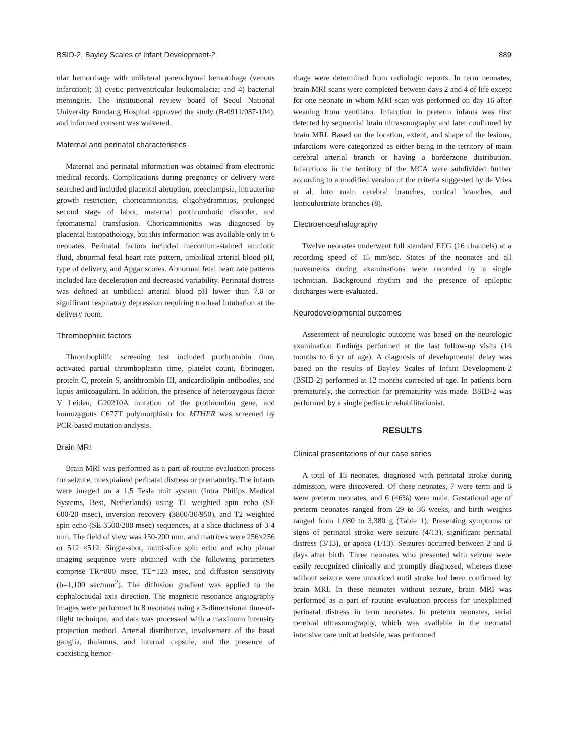BSID-2, Bayley Scales of Infant Development-2 889
ular hemorrhage with unilateral parenchymal hemorrhage (venous infarction); 3) cystic periventricular leukomalacia; and 4) bacterial meningitis. The institutional review board of Seoul National University Bundang Hospital approved the study (B-0911/087-104), and informed consent was waivered.
Maternal and perinatal characteristics
Maternal and perinatal information was obtained from electronic medical records. Complications during pregnancy or delivery were searched and included placental abruption, preeclampsia, intrauterine growth restriction, chorioamnionitis, oligohydramnios, prolonged second stage of labor, maternal prothrombotic disorder, and fetomaternal transfusion. Chorioamnionitis was diagnosed by placental histopathology, but this information was available only in 6 neonates. Perinatal factors included meconium-stained amniotic fluid, abnormal fetal heart rate pattern, umbilical arterial blood pH, type of delivery, and Apgar scores. Abnormal fetal heart rate patterns included late deceleration and decreased variability. Perinatal distress was defined as umbilical arterial blood pH lower than 7.0 or significant respiratory depression requiring tracheal intubation at the delivery room.
Thrombophilic factors
Thrombophilic screening test included prothrombin time, activated partial thromboplastin time, platelet count, fibrinogen, protein C, protein S, antithrombin III, anticardiolipin antibodies, and lupus anticoagulant. In addition, the presence of heterozygous factor V Leiden, G20210A mutation of the prothrombin gene, and homozygous C677T polymorphism for MTHFR was screened by PCR-based mutation analysis.
Brain MRI
Brain MRI was performed as a part of routine evaluation process for seizure, unexplained perinatal distress or prematurity. The infants were imaged on a 1.5 Tesla unit system (Intra Philips Medical Systems, Best, Netherlands) using T1 weighted spin echo (SE 600/20 msec), inversion recovery (3800/30/950), and T2 weighted spin echo (SE 3500/208 msec) sequences, at a slice thickness of 3-4 mm. The field of view was 150-200 mm, and matrices were 256×256 or 512 ×512. Single-shot, multi-slice spin echo and echo planar imaging sequence were obtained with the following parameters comprise TR=800 msec, TE=123 msec, and diffusion sensitivity (b=1,100 sec/mm<sup>2</sup>). The diffusion gradient was applied to the cephalocaudal axis direction. The magnetic resonance angiography images were performed in 8 neonates using a 3-dimensional time-of-flight technique, and data was processed with a maximum intensity projection method. Arterial distribution, involvement of the basal ganglia, thalamus, and internal capsule, and the presence of coexisting hemor-
rhage were determined from radiologic reports. In term neonates, brain MRI scans were completed between days 2 and 4 of life except for one neonate in whom MRI scan was performed on day 16 after weaning from ventilator. Infarction in preterm infants was first detected by sequential brain ultrasonography and later confirmed by brain MRI. Based on the location, extent, and shape of the lesions, infarctions were categorized as either being in the territory of main cerebral arterial branch or having a borderzone distribution. Infarctions in the territory of the MCA were subdivided further according to a modified version of the criteria suggested by de Vries et al. into main cerebral branches, cortical branches, and lenticulostriate branches (8).
Electroencephalography
Twelve neonates underwent full standard EEG (16 channels) at a recording speed of 15 mm/sec. States of the neonates and all movements during examinations were recorded by a single technician. Background rhythm and the presence of epileptic discharges were evaluated.
Neurodevelopmental outcomes
Assessment of neurologic outcome was based on the neurologic examination findings performed at the last follow-up visits (14 months to 6 yr of age). A diagnosis of developmental delay was based on the results of Bayley Scales of Infant Development-2 (BSID-2) performed at 12 months corrected of age. In patients born prematurely, the correction for prematurity was made. BSID-2 was performed by a single pediatric rehabilitationist.
RESULTS
Clinical presentations of our case series
A total of 13 neonates, diagnosed with perinatal stroke during admission, were discovered. Of these neonates, 7 were term and 6 were preterm neonates, and 6 (46%) were male. Gestational age of preterm neonates ranged from 29 to 36 weeks, and birth weights ranged from 1,080 to 3,380 g (Table 1). Presenting symptoms or signs of perinatal stroke were seizure (4/13), significant perinatal distress (3/13), or apnea (1/13). Seizures occurred between 2 and 6 days after birth. Three neonates who presented with seizure were easily recognized clinically and promptly diagnosed, whereas those without seizure were unnoticed until stroke had been confirmed by brain MRI. In these neonates without seizure, brain MRI was performed as a part of routine evaluation process for unexplained perinatal distress in term neonates. In preterm neonates, serial cerebral ultrasonography, which was available in the neonatal intensive care unit at bedside, was performed